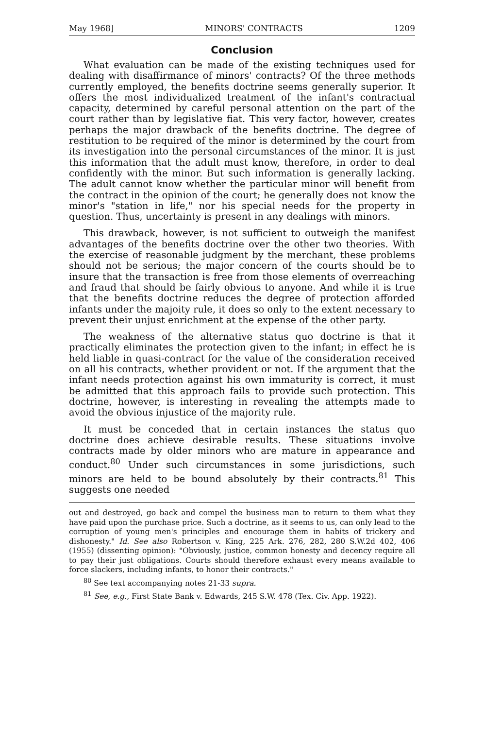May 1968] MINORS' CONTRACTS 1209
Conclusion
What evaluation can be made of the existing techniques used for dealing with disaffirmance of minors' contracts? Of the three methods currently employed, the benefits doctrine seems generally superior. It offers the most individualized treatment of the infant's contractual capacity, determined by careful personal attention on the part of the court rather than by legislative fiat. This very factor, however, creates perhaps the major drawback of the benefits doctrine. The degree of restitution to be required of the minor is determined by the court from its investigation into the personal circumstances of the minor. It is just this information that the adult must know, therefore, in order to deal confidently with the minor. But such information is generally lacking. The adult cannot know whether the particular minor will benefit from the contract in the opinion of the court; he generally does not know the minor's "station in life," nor his special needs for the property in question. Thus, uncertainty is present in any dealings with minors.
This drawback, however, is not sufficient to outweigh the manifest advantages of the benefits doctrine over the other two theories. With the exercise of reasonable judgment by the merchant, these problems should not be serious; the major concern of the courts should be to insure that the transaction is free from those elements of overreaching and fraud that should be fairly obvious to anyone. And while it is true that the benefits doctrine reduces the degree of protection afforded infants under the majoity rule, it does so only to the extent necessary to prevent their unjust enrichment at the expense of the other party.
The weakness of the alternative status quo doctrine is that it practically eliminates the protection given to the infant; in effect he is held liable in quasi-contract for the value of the consideration received on all his contracts, whether provident or not. If the argument that the infant needs protection against his own immaturity is correct, it must be admitted that this approach fails to provide such protection. This doctrine, however, is interesting in revealing the attempts made to avoid the obvious injustice of the majority rule.
It must be conceded that in certain instances the status quo doctrine does achieve desirable results. These situations involve contracts made by older minors who are mature in appearance and conduct.<sup>80</sup> Under such circumstances in some jurisdictions, such minors are held to be bound absolutely by their contracts.<sup>81</sup> This suggests one needed
out and destroyed, go back and compel the business man to return to them what they have paid upon the purchase price. Such a doctrine, as it seems to us, can only lead to the corruption of young men's principles and encourage them in habits of trickery and dishonesty." Id. See also Robertson v. King, 225 Ark. 276, 282, 280 S.W.2d 402, 406 (1955) (dissenting opinion): "Obviously, justice, common honesty and decency require all to pay their just obligations. Courts should therefore exhaust every means available to force slackers, including infants, to honor their contracts."
<sup>80</sup> See text accompanying notes 21-33 supra.
<sup>81</sup> See, e.g., First State Bank v. Edwards, 245 S.W. 478 (Tex. Civ. App. 1922).